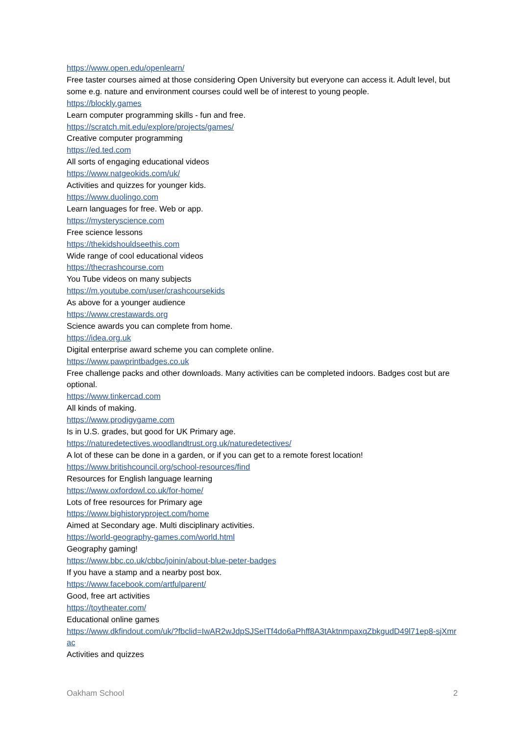https://www.open.edu/openlearn/
Free taster courses aimed at those considering Open University but everyone can access it. Adult level, but some e.g. nature and environment courses could well be of interest to young people.
https://blockly.games
Learn computer programming skills - fun and free.
https://scratch.mit.edu/explore/projects/games/
Creative computer programming
https://ed.ted.com
All sorts of engaging educational videos
https://www.natgeokids.com/uk/
Activities and quizzes for younger kids.
https://www.duolingo.com
Learn languages for free. Web or app.
https://mysteryscience.com
Free science lessons
https://thekidshouldseethis.com
Wide range of cool educational videos
https://thecrashcourse.com
You Tube videos on many subjects
https://m.youtube.com/user/crashcoursekids
As above for a younger audience
https://www.crestawards.org
Science awards you can complete from home.
https://idea.org.uk
Digital enterprise award scheme you can complete online.
https://www.pawprintbadges.co.uk
Free challenge packs and other downloads. Many activities can be completed indoors. Badges cost but are optional.
https://www.tinkercad.com
All kinds of making.
https://www.prodigygame.com
Is in U.S. grades, but good for UK Primary age.
https://naturedetectives.woodlandtrust.org.uk/naturedetectives/
A lot of these can be done in a garden, or if you can get to a remote forest location!
https://www.britishcouncil.org/school-resources/find
Resources for English language learning
https://www.oxfordowl.co.uk/for-home/
Lots of free resources for Primary age
https://www.bighistoryproject.com/home
Aimed at Secondary age. Multi disciplinary activities.
https://world-geography-games.com/world.html
Geography gaming!
https://www.bbc.co.uk/cbbc/joinin/about-blue-peter-badges
If you have a stamp and a nearby post box.
https://www.facebook.com/artfulparent/
Good, free art activities
https://toytheater.com/
Educational online games
https://www.dkfindout.com/uk/?fbclid=IwAR2wJdpSJSeITf4do6aPhff8A3tAktnmpaxqZbkgudD49l71ep8-sjXmrac
Activities and quizzes
Oakham School 2